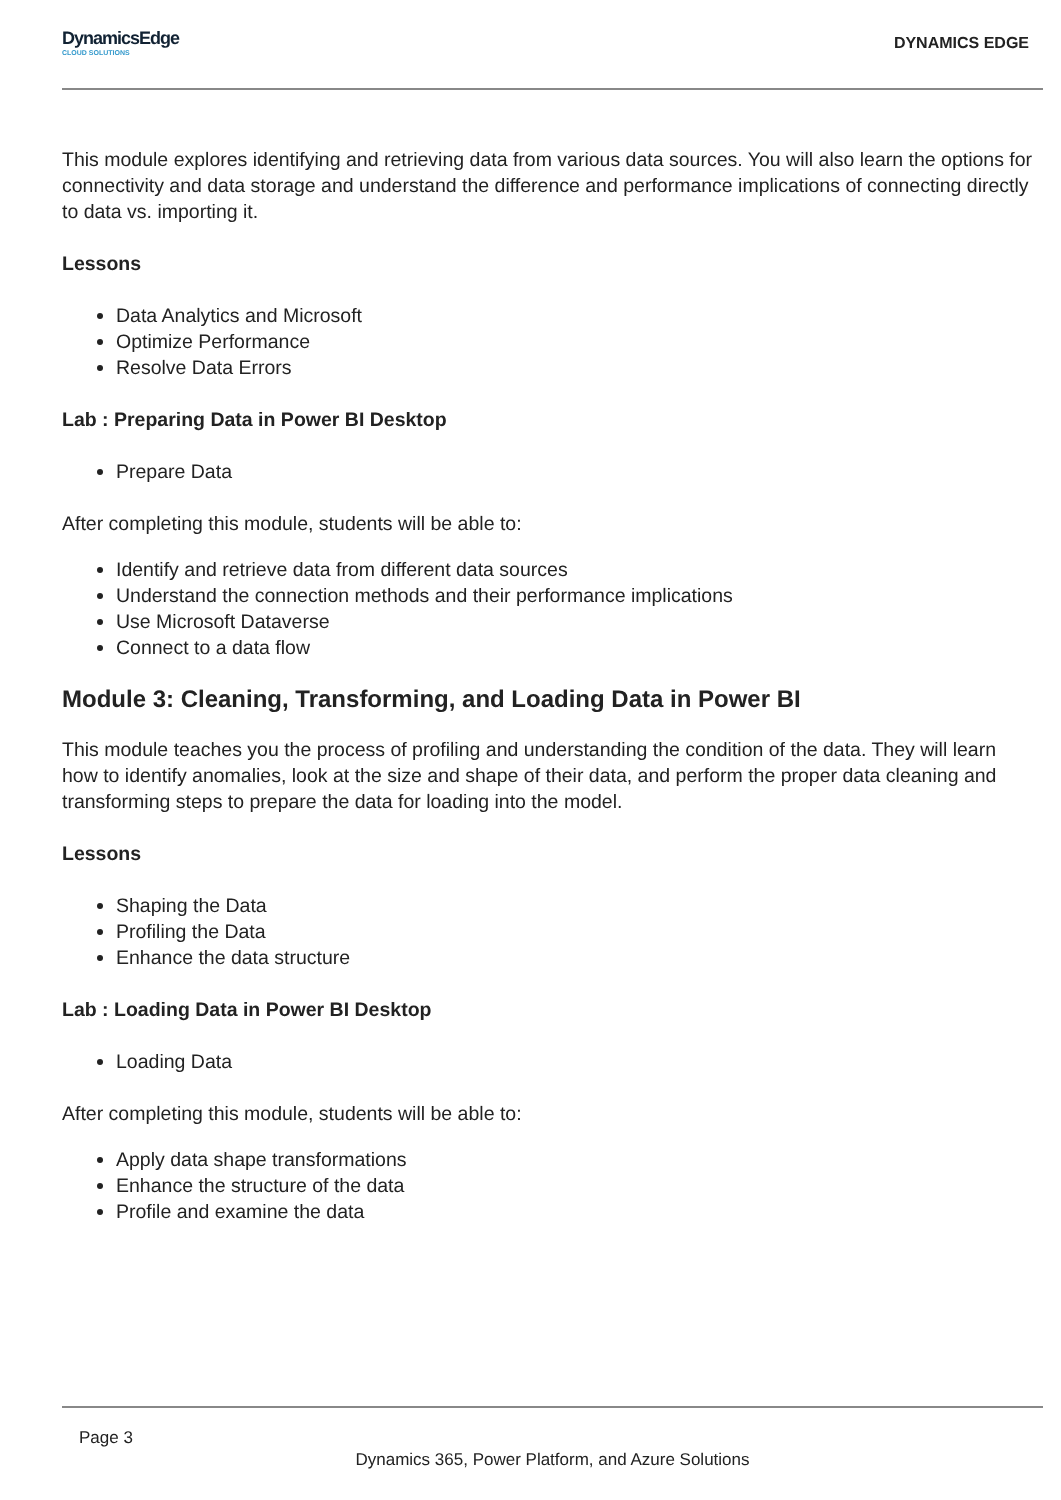DynamicsEdge
CLOUD SOLUTIONS
DYNAMICS EDGE
This module explores identifying and retrieving data from various data sources. You will also learn the options for connectivity and data storage and understand the difference and performance implications of connecting directly to data vs. importing it.
Lessons
Data Analytics and Microsoft
Optimize Performance
Resolve Data Errors
Lab : Preparing Data in Power BI Desktop
Prepare Data
After completing this module, students will be able to:
Identify and retrieve data from different data sources
Understand the connection methods and their performance implications
Use Microsoft Dataverse
Connect to a data flow
Module 3: Cleaning, Transforming, and Loading Data in Power BI
This module teaches you the process of profiling and understanding the condition of the data. They will learn how to identify anomalies, look at the size and shape of their data, and perform the proper data cleaning and transforming steps to prepare the data for loading into the model.
Lessons
Shaping the Data
Profiling the Data
Enhance the data structure
Lab : Loading Data in Power BI Desktop
Loading Data
After completing this module, students will be able to:
Apply data shape transformations
Enhance the structure of the data
Profile and examine the data
Page 3
Dynamics 365, Power Platform, and Azure Solutions